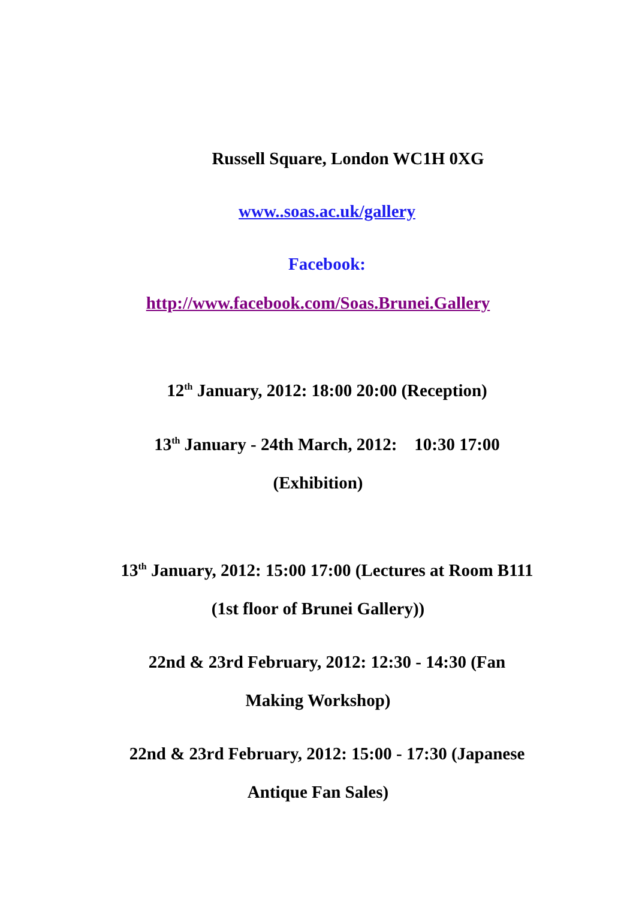Russell Square, London WC1H 0XG
www..soas.ac.uk/gallery
Facebook:
http://www.facebook.com/Soas.Brunei.Gallery
12<sup>th</sup> January, 2012: 18:00 20:00 (Reception)
13<sup>th</sup> January - 24th March, 2012: 10:30 17:00
(Exhibition)
13<sup>th</sup> January, 2012: 15:00 17:00 (Lectures at Room B111
(1st floor of Brunei Gallery))
22nd & 23rd February, 2012: 12:30 - 14:30 (Fan
Making Workshop)
22nd & 23rd February, 2012: 15:00 - 17:30 (Japanese
Antique Fan Sales)